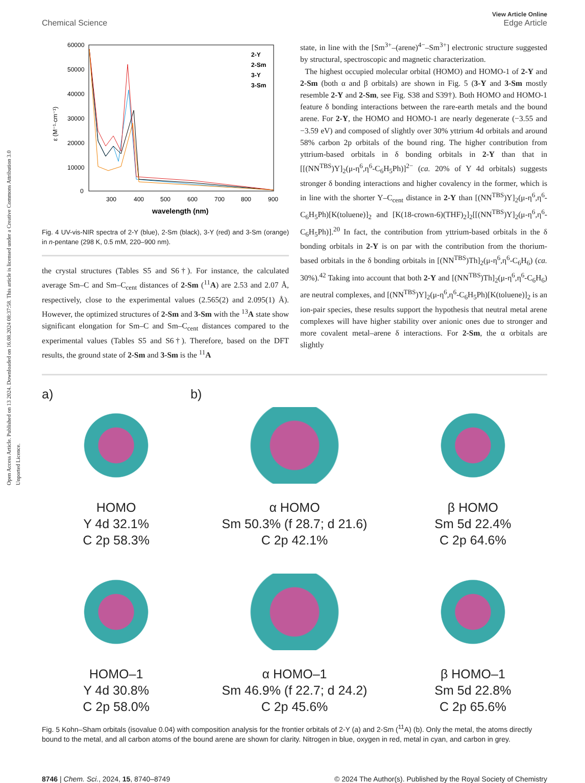Open Access Article. Published on 13 2024. Downloaded on 16.08.2024 08:37:58. This article is licensed under a Creative Commons Attribution 3.0 Unported Licence.
Chemical Science View Article Online
Edge Article
ε (M⁻¹·cm⁻¹)
60000
50000
40000
30000
20000
10000
0
300
400
500
600
700
800
900
wavelength (nm)
2-Y
2-Sm
3-Y
3-Sm
Fig. 4 UV-vis-NIR spectra of 2-Y (blue), 2-Sm (black), 3-Y (red) and 3-Sm (orange) in n-pentane (298 K, 0.5 mM, 220–900 nm).
the crystal structures (Tables S5 and S6†). For instance, the calculated average Sm–C and Sm–C<sub>cent</sub> distances of 2-Sm (<sup>11</sup>A) are 2.53 and 2.07 Å, respectively, close to the experimental values (2.565(2) and 2.095(1) Å). However, the optimized structures of 2-Sm and 3-Sm with the <sup>13</sup>A state show significant elongation for Sm–C and Sm–C<sub>cent</sub> distances compared to the experimental values (Tables S5 and S6†). Therefore, based on the DFT results, the ground state of 2-Sm and 3-Sm is the <sup>11</sup>A
state, in line with the [Sm<sup>3+</sup>–(arene)<sup>4−</sup>–Sm<sup>3+</sup>] electronic structure suggested by structural, spectroscopic and magnetic characterization.
The highest occupied molecular orbital (HOMO) and HOMO-1 of 2-Y and 2-Sm (both α and β orbitals) are shown in Fig. 5 (3-Y and 3-Sm mostly resemble 2-Y and 2-Sm, see Fig. S38 and S39†). Both HOMO and HOMO-1 feature δ bonding interactions between the rare-earth metals and the bound arene. For 2-Y, the HOMO and HOMO-1 are nearly degenerate (−3.55 and −3.59 eV) and composed of slightly over 30% yttrium 4d orbitals and around 58% carbon 2p orbitals of the bound ring. The higher contribution from yttrium-based orbitals in δ bonding orbitals in 2-Y than that in [[(NN<sup>TBS</sup>)Y]<sub>2</sub>(μ-η<sup>6</sup>,η<sup>6</sup>-C<sub>6</sub>H<sub>5</sub>Ph)]<sup>2−</sup> (ca. 20% of Y 4d orbitals) suggests stronger δ bonding interactions and higher covalency in the former, which is in line with the shorter Y–C<sub>cent</sub> distance in 2-Y than [(NN<sup>TBS</sup>)Y]<sub>2</sub>(μ-η<sup>6</sup>,η<sup>6</sup>-C<sub>6</sub>H<sub>5</sub>Ph)[K(toluene)]<sub>2</sub> and [K(18-crown-6)(THF)<sub>2</sub>]<sub>2</sub>[[(NN<sup>TBS</sup>)Y]<sub>2</sub>(μ-η<sup>6</sup>,η<sup>6</sup>-C<sub>6</sub>H<sub>5</sub>Ph)].<sup>20</sup> In fact, the contribution from yttrium-based orbitals in the δ bonding orbitals in 2-Y is on par with the contribution from the thorium-based orbitals in the δ bonding orbitals in [(NN<sup>TBS</sup>)Th]<sub>2</sub>(μ-η<sup>6</sup>,η<sup>6</sup>-C<sub>6</sub>H<sub>6</sub>) (ca. 30%).<sup>42</sup> Taking into account that both 2-Y and [(NN<sup>TBS</sup>)Th]<sub>2</sub>(μ-η<sup>6</sup>,η<sup>6</sup>-C<sub>6</sub>H<sub>6</sub>) are neutral complexes, and [(NN<sup>TBS</sup>)Y]<sub>2</sub>(μ-η<sup>6</sup>,η<sup>6</sup>-C<sub>6</sub>H<sub>5</sub>Ph)[K(toluene)]<sub>2</sub> is an ion-pair species, these results support the hypothesis that neutral metal arene complexes will have higher stability over anionic ones due to stronger and more covalent metal–arene δ interactions. For 2-Sm, the α orbitals are slightly
a)
HOMO
Y 4d 32.1%
C 2p 58.3%
b)
α HOMO
Sm 50.3% (f 28.7; d 21.6)
C 2p 42.1%
β HOMO
Sm 5d 22.4%
C 2p 64.6%
HOMO–1
Y 4d 30.8%
C 2p 58.0%
α HOMO–1
Sm 46.9% (f 22.7; d 24.2)
C 2p 45.6%
β HOMO–1
Sm 5d 22.8%
C 2p 65.6%
Fig. 5 Kohn–Sham orbitals (isovalue 0.04) with composition analysis for the frontier orbitals of 2-Y (a) and 2-Sm (<sup>11</sup>A) (b). Only the metal, the atoms directly bound to the metal, and all carbon atoms of the bound arene are shown for clarity. Nitrogen in blue, oxygen in red, metal in cyan, and carbon in grey.
8746 | Chem. Sci., 2024, 15, 8740–8749 © 2024 The Author(s). Published by the Royal Society of Chemistry